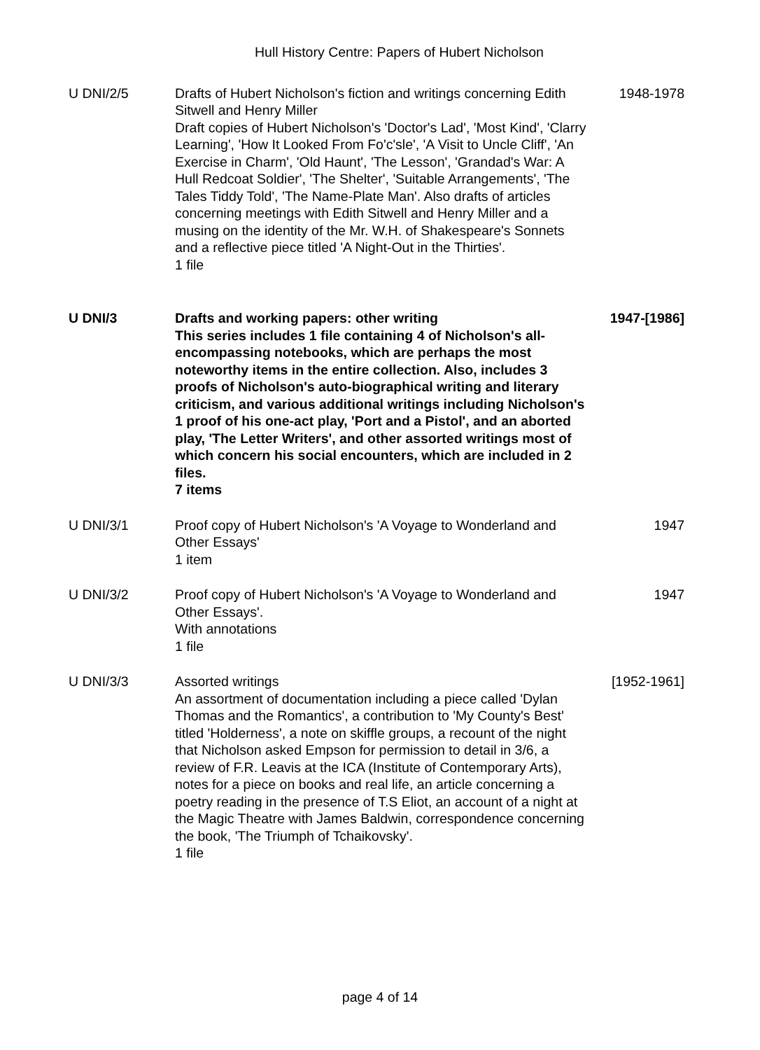Hull History Centre: Papers of Hubert Nicholson
| U DNI/2/5 | Drafts of Hubert Nicholson's fiction and writings concerning Edith Sitwell and Henry Miller Draft copies of Hubert Nicholson's 'Doctor's Lad', 'Most Kind', 'Clarry Learning', 'How It Looked From Fo'c'sle', 'A Visit to Uncle Cliff', 'An Exercise in Charm', 'Old Haunt', 'The Lesson', 'Grandad's War: A Hull Redcoat Soldier', 'The Shelter', 'Suitable Arrangements', 'The Tales Tiddy Told', 'The Name-Plate Man'. Also drafts of articles concerning meetings with Edith Sitwell and Henry Miller and a musing on the identity of the Mr. W.H. of Shakespeare's Sonnets and a reflective piece titled 'A Night-Out in the Thirties'. 1 file | 1948-1978 |
| U DNI/3 | Drafts and working papers: other writing This series includes 1 file containing 4 of Nicholson's all-encompassing notebooks, which are perhaps the most noteworthy items in the entire collection. Also, includes 3 proofs of Nicholson's auto-biographical writing and literary criticism, and various additional writings including Nicholson's 1 proof of his one-act play, 'Port and a Pistol', and an aborted play, 'The Letter Writers', and other assorted writings most of which concern his social encounters, which are included in 2 files. 7 items | 1947-[1986] |
| U DNI/3/1 | Proof copy of Hubert Nicholson's 'A Voyage to Wonderland and Other Essays' 1 item | 1947 |
| U DNI/3/2 | Proof copy of Hubert Nicholson's 'A Voyage to Wonderland and Other Essays'. With annotations 1 file | 1947 |
| U DNI/3/3 | Assorted writings An assortment of documentation including a piece called 'Dylan Thomas and the Romantics', a contribution to 'My County's Best' titled 'Holderness', a note on skiffle groups, a recount of the night that Nicholson asked Empson for permission to detail in 3/6, a review of F.R. Leavis at the ICA (Institute of Contemporary Arts), notes for a piece on books and real life, an article concerning a poetry reading in the presence of T.S Eliot, an account of a night at the Magic Theatre with James Baldwin, correspondence concerning the book, 'The Triumph of Tchaikovsky'. 1 file | [1952-1961] |
page 4 of 14